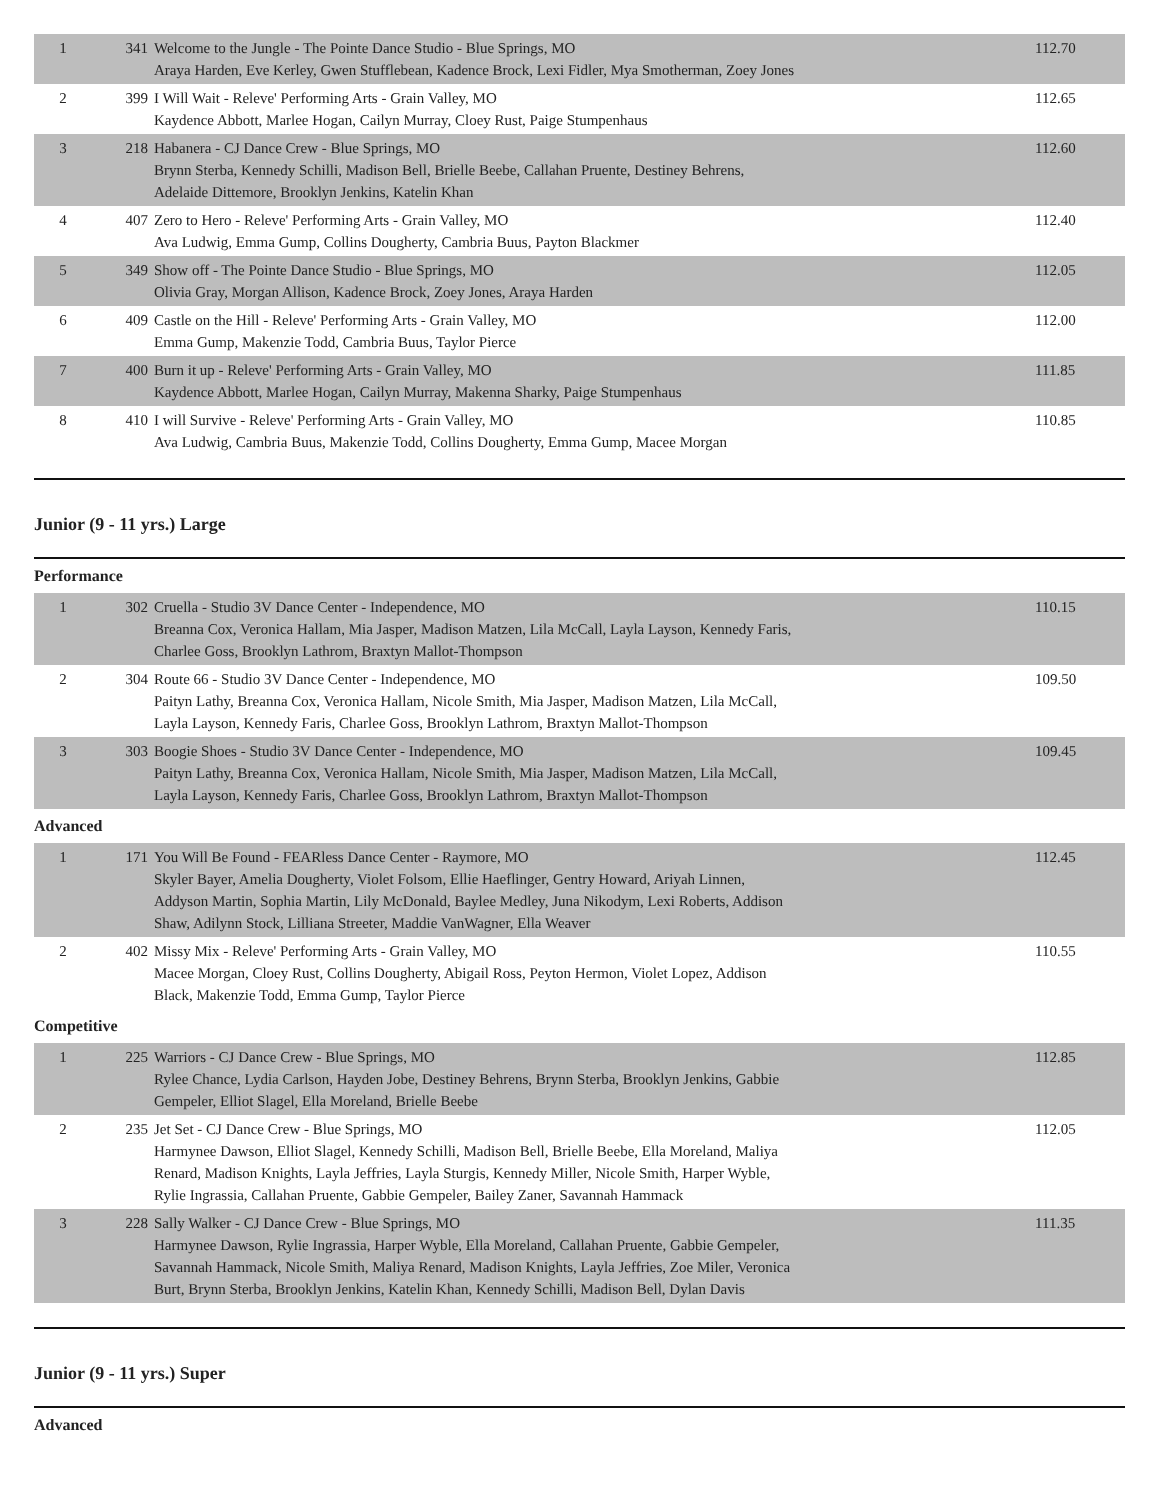| 1 | 341 | Welcome to the Jungle - The Pointe Dance Studio - Blue Springs, MO Araya Harden, Eve Kerley, Gwen Stufflebean, Kadence Brock, Lexi Fidler, Mya Smotherman, Zoey Jones | 112.70 |
| 2 | 399 | I Will Wait - Releve' Performing Arts - Grain Valley, MO Kaydence Abbott, Marlee Hogan, Cailyn Murray, Cloey Rust, Paige Stumpenhaus | 112.65 |
| 3 | 218 | Habanera - CJ Dance Crew - Blue Springs, MO Brynn Sterba, Kennedy Schilli, Madison Bell, Brielle Beebe, Callahan Pruente, Destiney Behrens, Adelaide Dittemore, Brooklyn Jenkins, Katelin Khan | 112.60 |
| 4 | 407 | Zero to Hero - Releve' Performing Arts - Grain Valley, MO Ava Ludwig, Emma Gump, Collins Dougherty, Cambria Buus, Payton Blackmer | 112.40 |
| 5 | 349 | Show off - The Pointe Dance Studio - Blue Springs, MO Olivia Gray, Morgan Allison, Kadence Brock, Zoey Jones, Araya Harden | 112.05 |
| 6 | 409 | Castle on the Hill - Releve' Performing Arts - Grain Valley, MO Emma Gump, Makenzie Todd, Cambria Buus, Taylor Pierce | 112.00 |
| 7 | 400 | Burn it up - Releve' Performing Arts - Grain Valley, MO Kaydence Abbott, Marlee Hogan, Cailyn Murray, Makenna Sharky, Paige Stumpenhaus | 111.85 |
| 8 | 410 | I will Survive - Releve' Performing Arts - Grain Valley, MO Ava Ludwig, Cambria Buus, Makenzie Todd, Collins Dougherty, Emma Gump, Macee Morgan | 110.85 |
Junior (9 - 11 yrs.) Large
Performance
| 1 | 302 | Cruella - Studio 3V Dance Center - Independence, MO Breanna Cox, Veronica Hallam, Mia Jasper, Madison Matzen, Lila McCall, Layla Layson, Kennedy Faris, Charlee Goss, Brooklyn Lathrom, Braxtyn Mallot-Thompson | 110.15 |
| 2 | 304 | Route 66 - Studio 3V Dance Center - Independence, MO Paityn Lathy, Breanna Cox, Veronica Hallam, Nicole Smith, Mia Jasper, Madison Matzen, Lila McCall, Layla Layson, Kennedy Faris, Charlee Goss, Brooklyn Lathrom, Braxtyn Mallot-Thompson | 109.50 |
| 3 | 303 | Boogie Shoes - Studio 3V Dance Center - Independence, MO Paityn Lathy, Breanna Cox, Veronica Hallam, Nicole Smith, Mia Jasper, Madison Matzen, Lila McCall, Layla Layson, Kennedy Faris, Charlee Goss, Brooklyn Lathrom, Braxtyn Mallot-Thompson | 109.45 |
Advanced
| 1 | 171 | You Will Be Found - FEARless Dance Center - Raymore, MO Skyler Bayer, Amelia Dougherty, Violet Folsom, Ellie Haeflinger, Gentry Howard, Ariyah Linnen, Addyson Martin, Sophia Martin, Lily McDonald, Baylee Medley, Juna Nikodym, Lexi Roberts, Addison Shaw, Adilynn Stock, Lilliana Streeter, Maddie VanWagner, Ella Weaver | 112.45 |
| 2 | 402 | Missy Mix - Releve' Performing Arts - Grain Valley, MO Macee Morgan, Cloey Rust, Collins Dougherty, Abigail Ross, Peyton Hermon, Violet Lopez, Addison Black, Makenzie Todd, Emma Gump, Taylor Pierce | 110.55 |
Competitive
| 1 | 225 | Warriors - CJ Dance Crew - Blue Springs, MO Rylee Chance, Lydia Carlson, Hayden Jobe, Destiney Behrens, Brynn Sterba, Brooklyn Jenkins, Gabbie Gempeler, Elliot Slagel, Ella Moreland, Brielle Beebe | 112.85 |
| 2 | 235 | Jet Set - CJ Dance Crew - Blue Springs, MO Harmynee Dawson, Elliot Slagel, Kennedy Schilli, Madison Bell, Brielle Beebe, Ella Moreland, Maliya Renard, Madison Knights, Layla Jeffries, Layla Sturgis, Kennedy Miller, Nicole Smith, Harper Wyble, Rylie Ingrassia, Callahan Pruente, Gabbie Gempeler, Bailey Zaner, Savannah Hammack | 112.05 |
| 3 | 228 | Sally Walker - CJ Dance Crew - Blue Springs, MO Harmynee Dawson, Rylie Ingrassia, Harper Wyble, Ella Moreland, Callahan Pruente, Gabbie Gempeler, Savannah Hammack, Nicole Smith, Maliya Renard, Madison Knights, Layla Jeffries, Zoe Miler, Veronica Burt, Brynn Sterba, Brooklyn Jenkins, Katelin Khan, Kennedy Schilli, Madison Bell, Dylan Davis | 111.35 |
Junior (9 - 11 yrs.) Super
Advanced